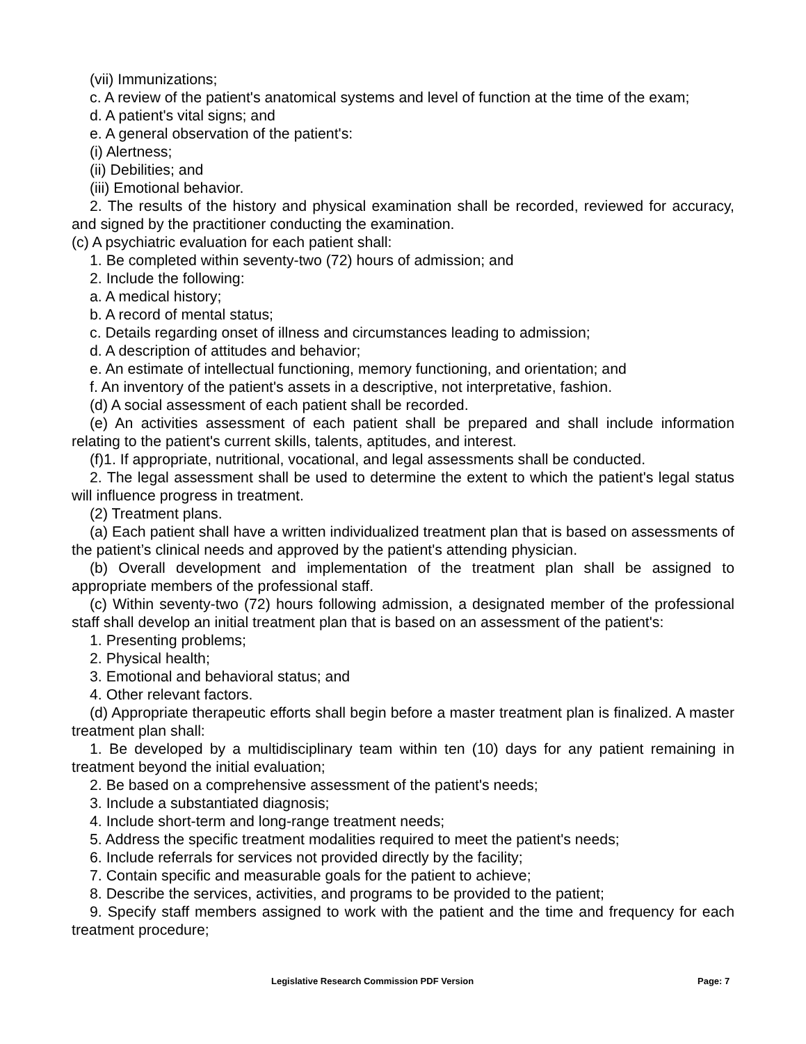(vii) Immunizations;
c. A review of the patient's anatomical systems and level of function at the time of the exam;
d. A patient's vital signs; and
e. A general observation of the patient's:
(i) Alertness;
(ii) Debilities; and
(iii) Emotional behavior.
2. The results of the history and physical examination shall be recorded, reviewed for accuracy, and signed by the practitioner conducting the examination.
(c) A psychiatric evaluation for each patient shall:
1. Be completed within seventy-two (72) hours of admission; and
2. Include the following:
a. A medical history;
b. A record of mental status;
c. Details regarding onset of illness and circumstances leading to admission;
d. A description of attitudes and behavior;
e. An estimate of intellectual functioning, memory functioning, and orientation; and
f. An inventory of the patient's assets in a descriptive, not interpretative, fashion.
(d) A social assessment of each patient shall be recorded.
(e) An activities assessment of each patient shall be prepared and shall include information relating to the patient's current skills, talents, aptitudes, and interest.
(f)1. If appropriate, nutritional, vocational, and legal assessments shall be conducted.
2. The legal assessment shall be used to determine the extent to which the patient's legal status will influence progress in treatment.
(2) Treatment plans.
(a) Each patient shall have a written individualized treatment plan that is based on assessments of the patient’s clinical needs and approved by the patient's attending physician.
(b) Overall development and implementation of the treatment plan shall be assigned to appropriate members of the professional staff.
(c) Within seventy-two (72) hours following admission, a designated member of the professional staff shall develop an initial treatment plan that is based on an assessment of the patient's:
1. Presenting problems;
2. Physical health;
3. Emotional and behavioral status; and
4. Other relevant factors.
(d) Appropriate therapeutic efforts shall begin before a master treatment plan is finalized. A master treatment plan shall:
1. Be developed by a multidisciplinary team within ten (10) days for any patient remaining in treatment beyond the initial evaluation;
2. Be based on a comprehensive assessment of the patient's needs;
3. Include a substantiated diagnosis;
4. Include short-term and long-range treatment needs;
5. Address the specific treatment modalities required to meet the patient's needs;
6. Include referrals for services not provided directly by the facility;
7. Contain specific and measurable goals for the patient to achieve;
8. Describe the services, activities, and programs to be provided to the patient;
9. Specify staff members assigned to work with the patient and the time and frequency for each treatment procedure;
Legislative Research Commission PDF Version Page: 7